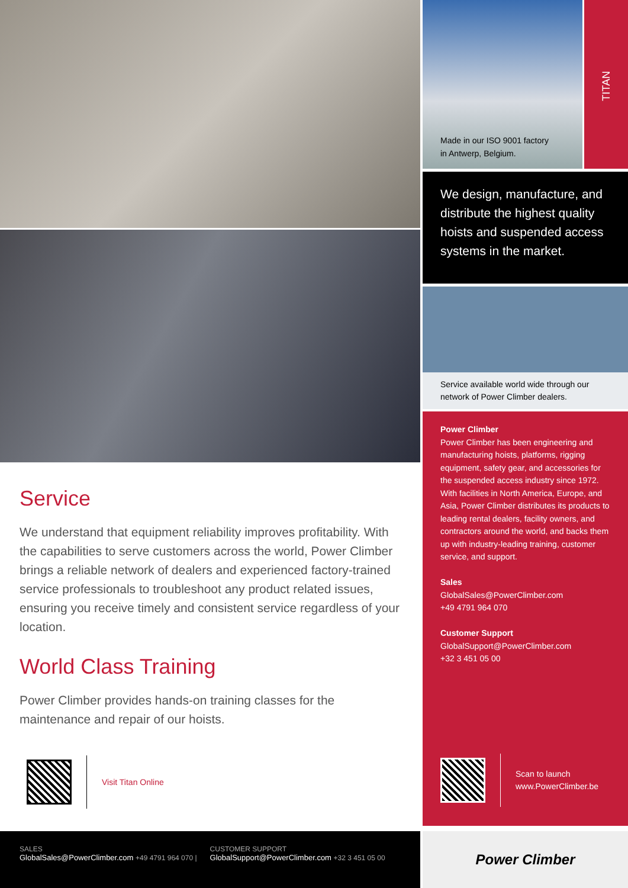Service
We understand that equipment reliability improves profitability. With the capabilities to serve customers across the world, Power Climber brings a reliable network of dealers and experienced factory-trained service professionals to troubleshoot any product related issues, ensuring you receive timely and consistent service regardless of your location.
World Class Training
Power Climber provides hands-on training classes for the maintenance and repair of our hoists.
Visit Titan Online
Made in our ISO 9001 factory
in Antwerp, Belgium.
TITAN
We design, manufacture, and distribute the highest quality hoists and suspended access systems in the market.
Service available world wide through our network of Power Climber dealers.
Power Climber
Power Climber has been engineering and manufacturing hoists, platforms, rigging equipment, safety gear, and accessories for the suspended access industry since 1972. With facilities in North America, Europe, and Asia, Power Climber distributes its products to leading rental dealers, facility owners, and contractors around the world, and backs them up with industry-leading training, customer service, and support.
Sales
GlobalSales@PowerClimber.com
+49 4791 964 070
Customer Support
GlobalSupport@PowerClimber.com
+32 3 451 05 00
Scan to launch
www.PowerClimber.be
SALES
GlobalSales@PowerClimber.com +49 4791 964 070 |
CUSTOMER SUPPORT
GlobalSupport@PowerClimber.com +32 3 451 05 00
Power Climber